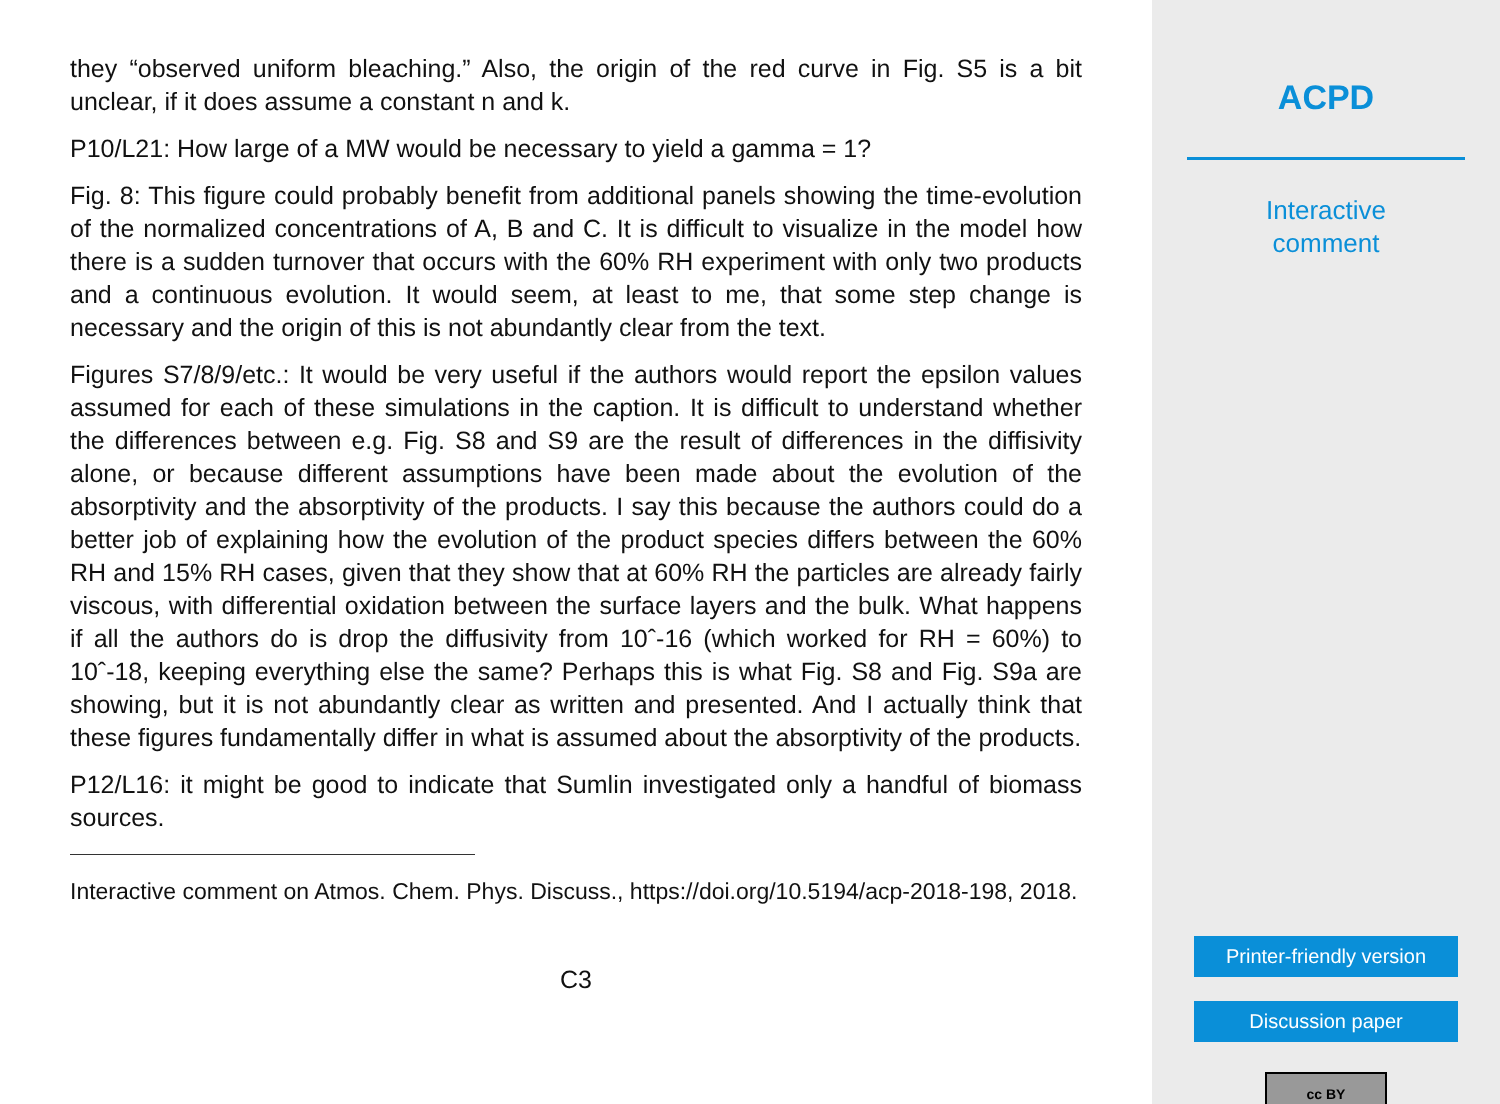they “observed uniform bleaching.” Also, the origin of the red curve in Fig. S5 is a bit unclear, if it does assume a constant n and k.
P10/L21: How large of a MW would be necessary to yield a gamma = 1?
Fig. 8: This figure could probably benefit from additional panels showing the time-evolution of the normalized concentrations of A, B and C. It is difficult to visualize in the model how there is a sudden turnover that occurs with the 60% RH experiment with only two products and a continuous evolution. It would seem, at least to me, that some step change is necessary and the origin of this is not abundantly clear from the text.
Figures S7/8/9/etc.: It would be very useful if the authors would report the epsilon values assumed for each of these simulations in the caption. It is difficult to understand whether the differences between e.g. Fig. S8 and S9 are the result of differences in the diffisivity alone, or because different assumptions have been made about the evolution of the absorptivity and the absorptivity of the products. I say this because the authors could do a better job of explaining how the evolution of the product species differs between the 60% RH and 15% RH cases, given that they show that at 60% RH the particles are already fairly viscous, with differential oxidation between the surface layers and the bulk. What happens if all the authors do is drop the diffusivity from 10ˆ-16 (which worked for RH = 60%) to 10ˆ-18, keeping everything else the same? Perhaps this is what Fig. S8 and Fig. S9a are showing, but it is not abundantly clear as written and presented. And I actually think that these figures fundamentally differ in what is assumed about the absorptivity of the products.
P12/L16: it might be good to indicate that Sumlin investigated only a handful of biomass sources.
Interactive comment on Atmos. Chem. Phys. Discuss., https://doi.org/10.5194/acp-2018-198, 2018.
C3
ACPD
Interactive
comment
Printer-friendly version
Discussion paper
cc BY